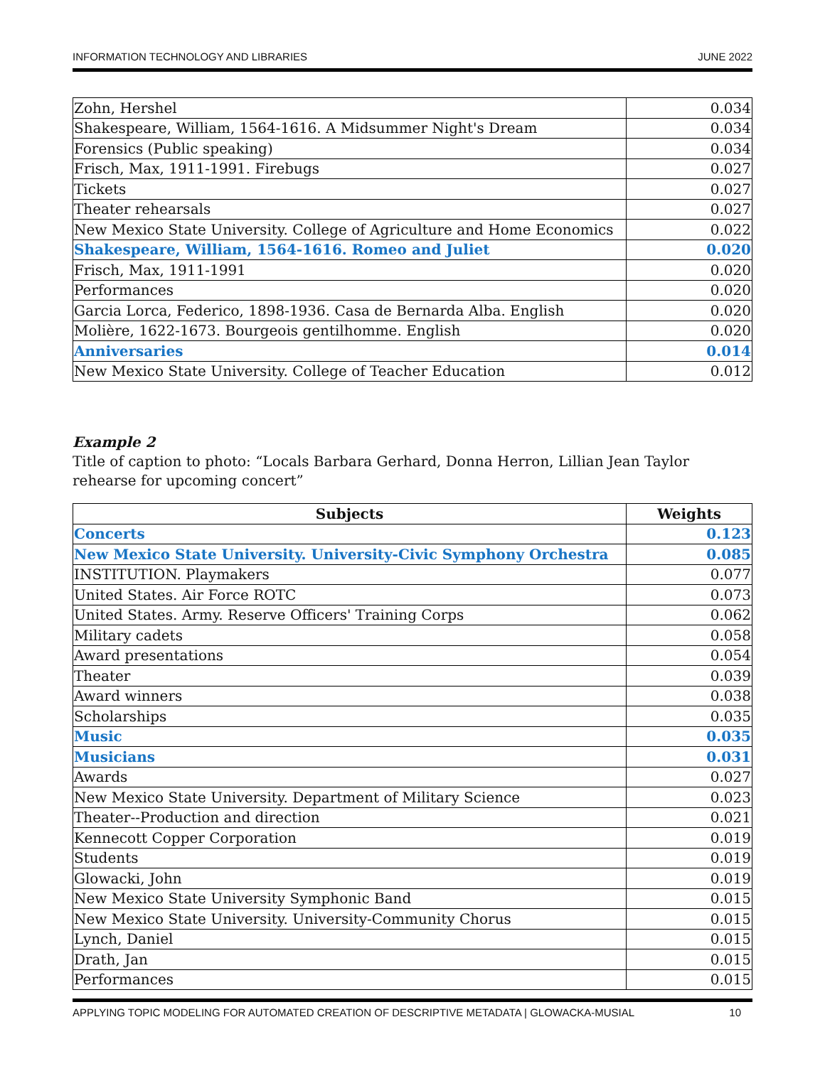INFORMATION TECHNOLOGY AND LIBRARIES JUNE 2022
| Zohn, Hershel | 0.034 |
| Shakespeare, William, 1564-1616. A Midsummer Night's Dream | 0.034 |
| Forensics (Public speaking) | 0.034 |
| Frisch, Max, 1911-1991. Firebugs | 0.027 |
| Tickets | 0.027 |
| Theater rehearsals | 0.027 |
| New Mexico State University. College of Agriculture and Home Economics | 0.022 |
| Shakespeare, William, 1564-1616. Romeo and Juliet | 0.020 |
| Frisch, Max, 1911-1991 | 0.020 |
| Performances | 0.020 |
| Garcia Lorca, Federico, 1898-1936. Casa de Bernarda Alba. English | 0.020 |
| Molière, 1622-1673. Bourgeois gentilhomme. English | 0.020 |
| Anniversaries | 0.014 |
| New Mexico State University. College of Teacher Education | 0.012 |
Example 2
Title of caption to photo: “Locals Barbara Gerhard, Donna Herron, Lillian Jean Taylor rehearse for upcoming concert”
| Subjects | Weights |
| --- | --- |
| Concerts | 0.123 |
| New Mexico State University. University-Civic Symphony Orchestra | 0.085 |
| INSTITUTION. Playmakers | 0.077 |
| United States. Air Force ROTC | 0.073 |
| United States. Army. Reserve Officers' Training Corps | 0.062 |
| Military cadets | 0.058 |
| Award presentations | 0.054 |
| Theater | 0.039 |
| Award winners | 0.038 |
| Scholarships | 0.035 |
| Music | 0.035 |
| Musicians | 0.031 |
| Awards | 0.027 |
| New Mexico State University. Department of Military Science | 0.023 |
| Theater--Production and direction | 0.021 |
| Kennecott Copper Corporation | 0.019 |
| Students | 0.019 |
| Glowacki, John | 0.019 |
| New Mexico State University Symphonic Band | 0.015 |
| New Mexico State University. University-Community Chorus | 0.015 |
| Lynch, Daniel | 0.015 |
| Drath, Jan | 0.015 |
| Performances | 0.015 |
APPLYING TOPIC MODELING FOR AUTOMATED CREATION OF DESCRIPTIVE METADATA | GLOWACKA-MUSIAL 10